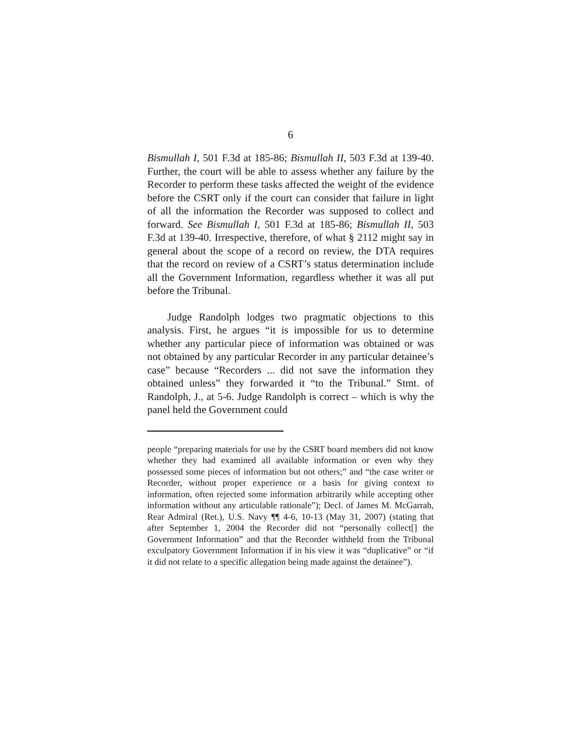6
Bismullah I, 501 F.3d at 185-86; Bismullah II, 503 F.3d at 139-40. Further, the court will be able to assess whether any failure by the Recorder to perform these tasks affected the weight of the evidence before the CSRT only if the court can consider that failure in light of all the information the Recorder was supposed to collect and forward. See Bismullah I, 501 F.3d at 185-86; Bismullah II, 503 F.3d at 139-40. Irrespective, therefore, of what § 2112 might say in general about the scope of a record on review, the DTA requires that the record on review of a CSRT’s status determination include all the Government Information, regardless whether it was all put before the Tribunal.
Judge Randolph lodges two pragmatic objections to this analysis. First, he argues “it is impossible for us to determine whether any particular piece of information was obtained or was not obtained by any particular Recorder in any particular detainee’s case” because “Recorders ... did not save the information they obtained unless” they forwarded it “to the Tribunal.” Stmt. of Randolph, J., at 5-6. Judge Randolph is correct – which is why the panel held the Government could
people “preparing materials for use by the CSRT board members did not know whether they had examined all available information or even why they possessed some pieces of information but not others;” and “the case writer or Recorder, without proper experience or a basis for giving context to information, often rejected some information arbitrarily while accepting other information without any articulable rationale”); Decl. of James M. McGarrah, Rear Admiral (Ret.), U.S. Navy ¶¶ 4-6, 10-13 (May 31, 2007) (stating that after September 1, 2004 the Recorder did not “personally collect[] the Government Information” and that the Recorder withheld from the Tribunal exculpatory Government Information if in his view it was “duplicative” or “if it did not relate to a specific allegation being made against the detainee”).